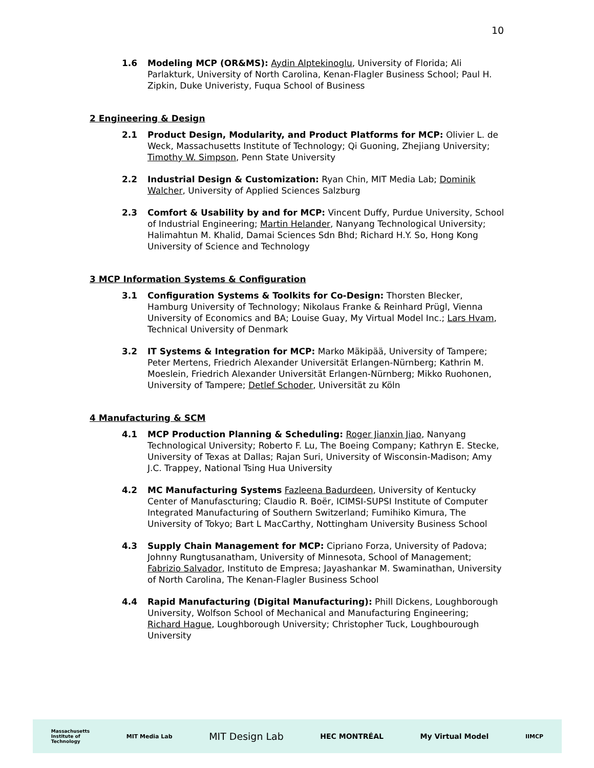10
1.6 Modeling MCP (OR&MS): Aydin Alptekinoglu, University of Florida; Ali Parlakturk, University of North Carolina, Kenan-Flagler Business School; Paul H. Zipkin, Duke Univeristy, Fuqua School of Business
2 Engineering & Design
2.1 Product Design, Modularity, and Product Platforms for MCP: Olivier L. de Weck, Massachusetts Institute of Technology; Qi Guoning, Zhejiang University; Timothy W. Simpson, Penn State University
2.2 Industrial Design & Customization: Ryan Chin, MIT Media Lab; Dominik Walcher, University of Applied Sciences Salzburg
2.3 Comfort & Usability by and for MCP: Vincent Duffy, Purdue University, School of Industrial Engineering; Martin Helander, Nanyang Technological University; Halimahtun M. Khalid, Damai Sciences Sdn Bhd; Richard H.Y. So, Hong Kong University of Science and Technology
3 MCP Information Systems & Configuration
3.1 Configuration Systems & Toolkits for Co-Design: Thorsten Blecker, Hamburg University of Technology; Nikolaus Franke & Reinhard Prügl, Vienna University of Economics and BA; Louise Guay, My Virtual Model Inc.; Lars Hvam, Technical University of Denmark
3.2 IT Systems & Integration for MCP: Marko Mäkipää, University of Tampere; Peter Mertens, Friedrich Alexander Universität Erlangen-Nürnberg; Kathrin M. Moeslein, Friedrich Alexander Universität Erlangen-Nürnberg; Mikko Ruohonen, University of Tampere; Detlef Schoder, Universität zu Köln
4 Manufacturing & SCM
4.1 MCP Production Planning & Scheduling: Roger Jianxin Jiao, Nanyang Technological University; Roberto F. Lu, The Boeing Company; Kathryn E. Stecke, University of Texas at Dallas; Rajan Suri, University of Wisconsin-Madison; Amy J.C. Trappey, National Tsing Hua University
4.2 MC Manufacturing Systems Fazleena Badurdeen, University of Kentucky Center of Manufascturing; Claudio R. Boër, ICIMSI-SUPSI Institute of Computer Integrated Manufacturing of Southern Switzerland; Fumihiko Kimura, The University of Tokyo; Bart L MacCarthy, Nottingham University Business School
4.3 Supply Chain Management for MCP: Cipriano Forza, University of Padova; Johnny Rungtusanatham, University of Minnesota, School of Management; Fabrizio Salvador, Instituto de Empresa; Jayashankar M. Swaminathan, University of North Carolina, The Kenan-Flagler Business School
4.4 Rapid Manufacturing (Digital Manufacturing): Phill Dickens, Loughborough University, Wolfson School of Mechanical and Manufacturing Engineering; Richard Hague, Loughborough University; Christopher Tuck, Loughbourough University
Massachusetts
Institute of
Technology MIT Media Lab MIT Design Lab HEC MONTRÉAL My Virtual Model IIMCP